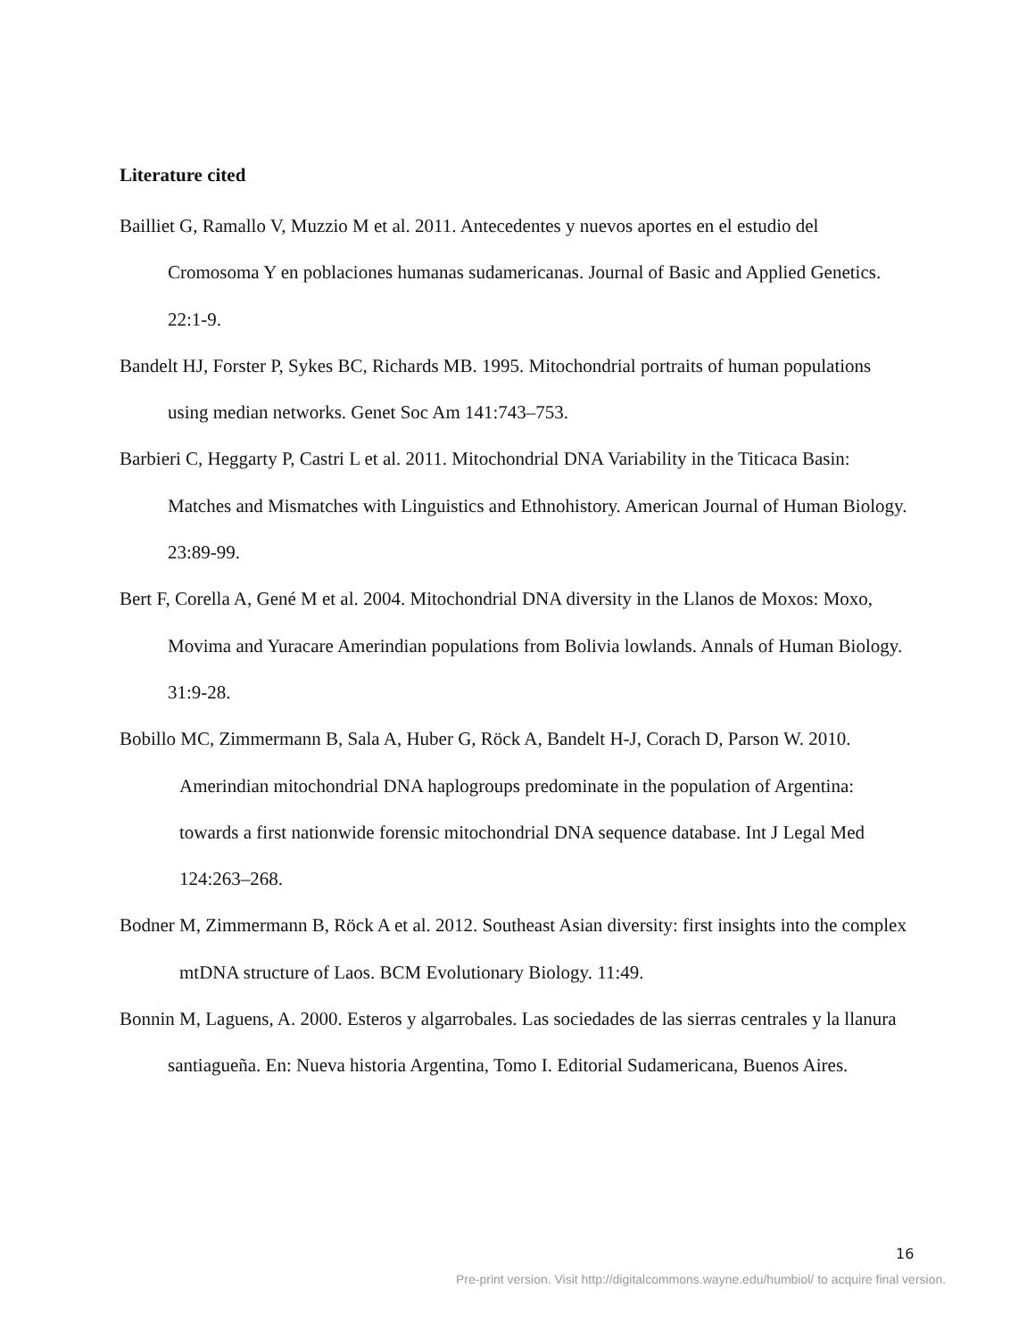Literature cited
Bailliet G, Ramallo V, Muzzio M et al. 2011. Antecedentes y nuevos aportes en el estudio del Cromosoma Y en poblaciones humanas sudamericanas. Journal of Basic and Applied Genetics. 22:1-9.
Bandelt HJ, Forster P, Sykes BC, Richards MB. 1995. Mitochondrial portraits of human populations using median networks. Genet Soc Am 141:743–753.
Barbieri C, Heggarty P, Castri L et al. 2011. Mitochondrial DNA Variability in the Titicaca Basin: Matches and Mismatches with Linguistics and Ethnohistory. American Journal of Human Biology. 23:89-99.
Bert F, Corella A, Gené M et al. 2004. Mitochondrial DNA diversity in the Llanos de Moxos: Moxo, Movima and Yuracare Amerindian populations from Bolivia lowlands. Annals of Human Biology. 31:9-28.
Bobillo MC, Zimmermann B, Sala A, Huber G, Röck A, Bandelt H-J, Corach D, Parson W. 2010. Amerindian mitochondrial DNA haplogroups predominate in the population of Argentina: towards a first nationwide forensic mitochondrial DNA sequence database. Int J Legal Med 124:263–268.
Bodner M, Zimmermann B, Röck A et al. 2012. Southeast Asian diversity: first insights into the complex mtDNA structure of Laos. BCM Evolutionary Biology. 11:49.
Bonnin M, Laguens, A. 2000. Esteros y algarrobales. Las sociedades de las sierras centrales y la llanura santiagueña. En: Nueva historia Argentina, Tomo I. Editorial Sudamericana, Buenos Aires.
16
Pre-print version. Visit http://digitalcommons.wayne.edu/humbiol/ to acquire final version.